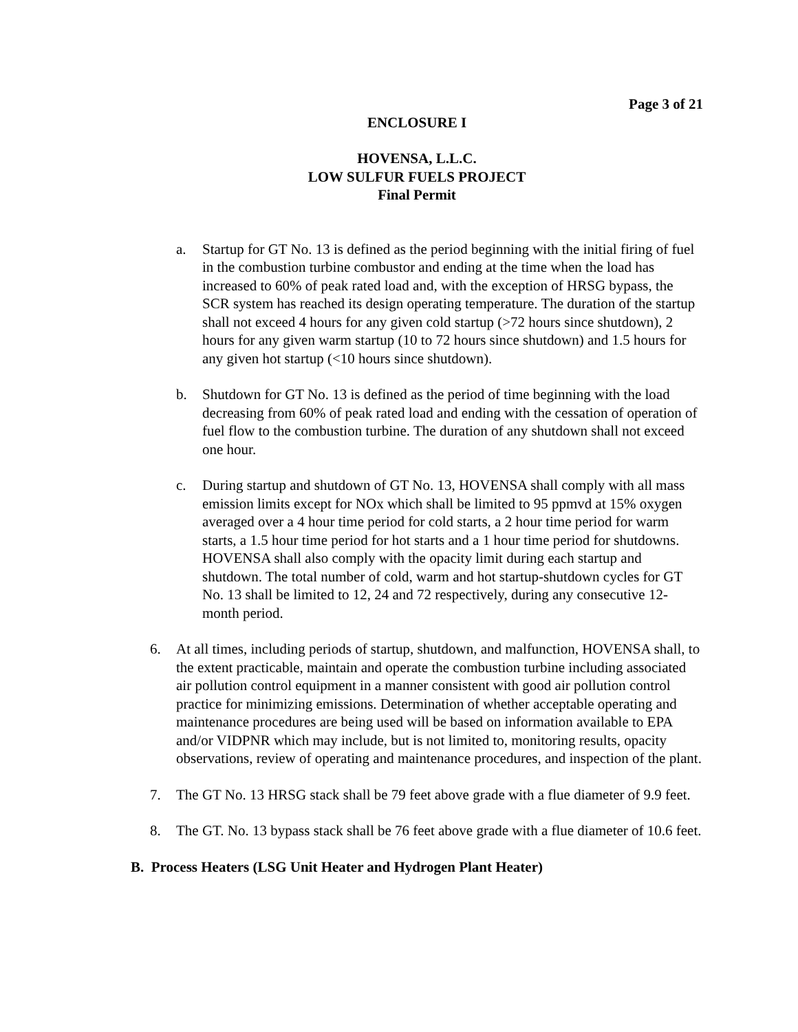Page 3 of 21
ENCLOSURE I
HOVENSA, L.L.C.
LOW SULFUR FUELS PROJECT
Final Permit
a. Startup for GT No. 13 is defined as the period beginning with the initial firing of fuel in the combustion turbine combustor and ending at the time when the load has increased to 60% of peak rated load and, with the exception of HRSG bypass, the SCR system has reached its design operating temperature. The duration of the startup shall not exceed 4 hours for any given cold startup (>72 hours since shutdown), 2 hours for any given warm startup (10 to 72 hours since shutdown) and 1.5 hours for any given hot startup (<10 hours since shutdown).
b. Shutdown for GT No. 13 is defined as the period of time beginning with the load decreasing from 60% of peak rated load and ending with the cessation of operation of fuel flow to the combustion turbine. The duration of any shutdown shall not exceed one hour.
c. During startup and shutdown of GT No. 13, HOVENSA shall comply with all mass emission limits except for NOx which shall be limited to 95 ppmvd at 15% oxygen averaged over a 4 hour time period for cold starts, a 2 hour time period for warm starts, a 1.5 hour time period for hot starts and a 1 hour time period for shutdowns. HOVENSA shall also comply with the opacity limit during each startup and shutdown. The total number of cold, warm and hot startup-shutdown cycles for GT No. 13 shall be limited to 12, 24 and 72 respectively, during any consecutive 12-month period.
6. At all times, including periods of startup, shutdown, and malfunction, HOVENSA shall, to the extent practicable, maintain and operate the combustion turbine including associated air pollution control equipment in a manner consistent with good air pollution control practice for minimizing emissions. Determination of whether acceptable operating and maintenance procedures are being used will be based on information available to EPA and/or VIDPNR which may include, but is not limited to, monitoring results, opacity observations, review of operating and maintenance procedures, and inspection of the plant.
7. The GT No. 13 HRSG stack shall be 79 feet above grade with a flue diameter of 9.9 feet.
8. The GT. No. 13 bypass stack shall be 76 feet above grade with a flue diameter of 10.6 feet.
B. Process Heaters (LSG Unit Heater and Hydrogen Plant Heater)